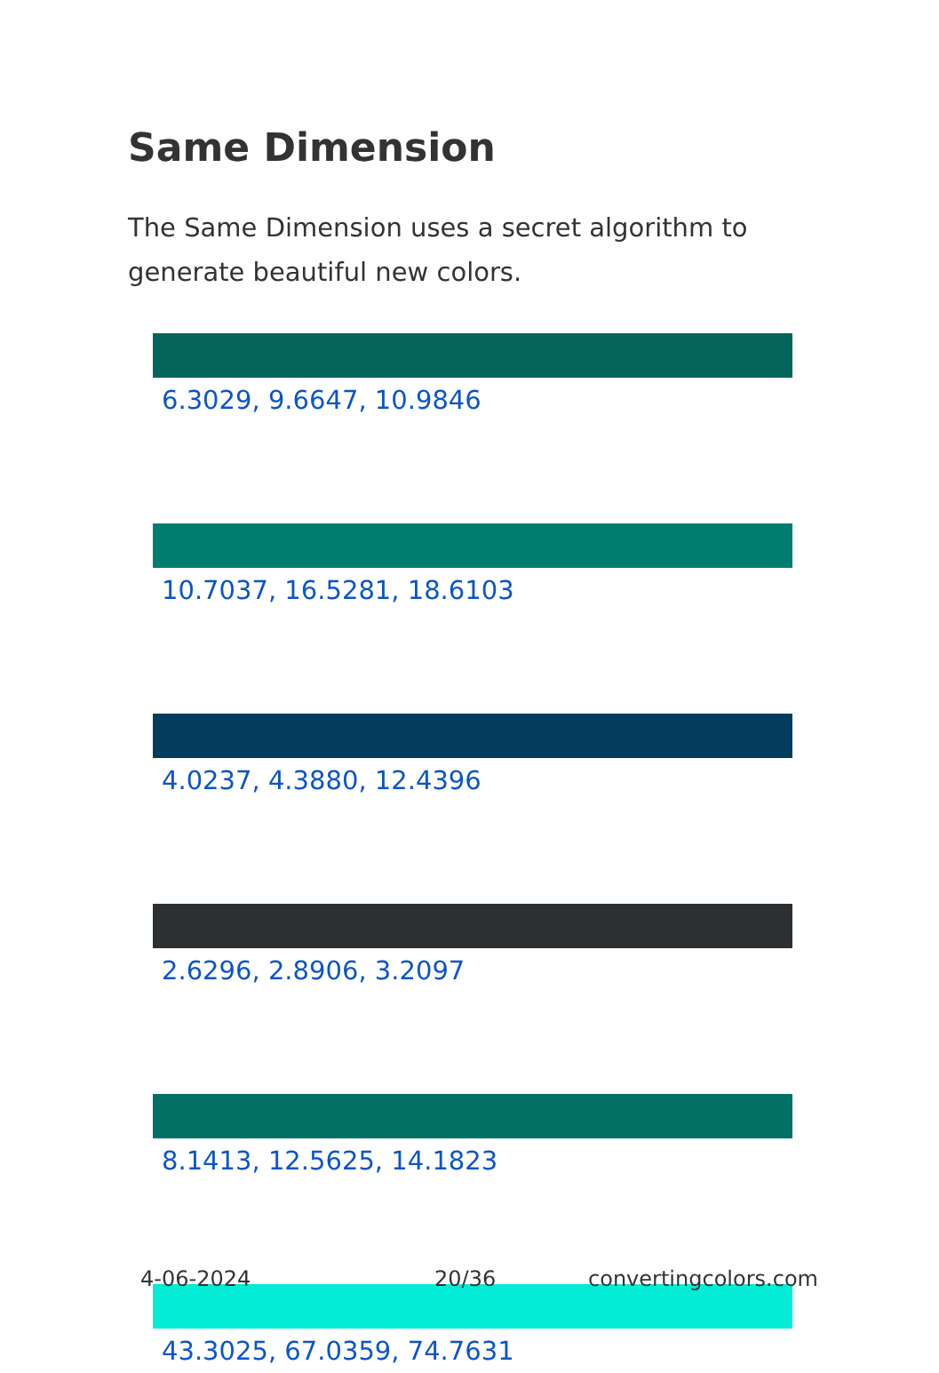Same Dimension
The Same Dimension uses a secret algorithm to generate beautiful new colors.
6.3029, 9.6647, 10.9846
10.7037, 16.5281, 18.6103
4.0237, 4.3880, 12.4396
2.6296, 2.8906, 3.2097
8.1413, 12.5625, 14.1823
43.3025, 67.0359, 74.7631
4-06-2024 20/36 convertingcolors.com